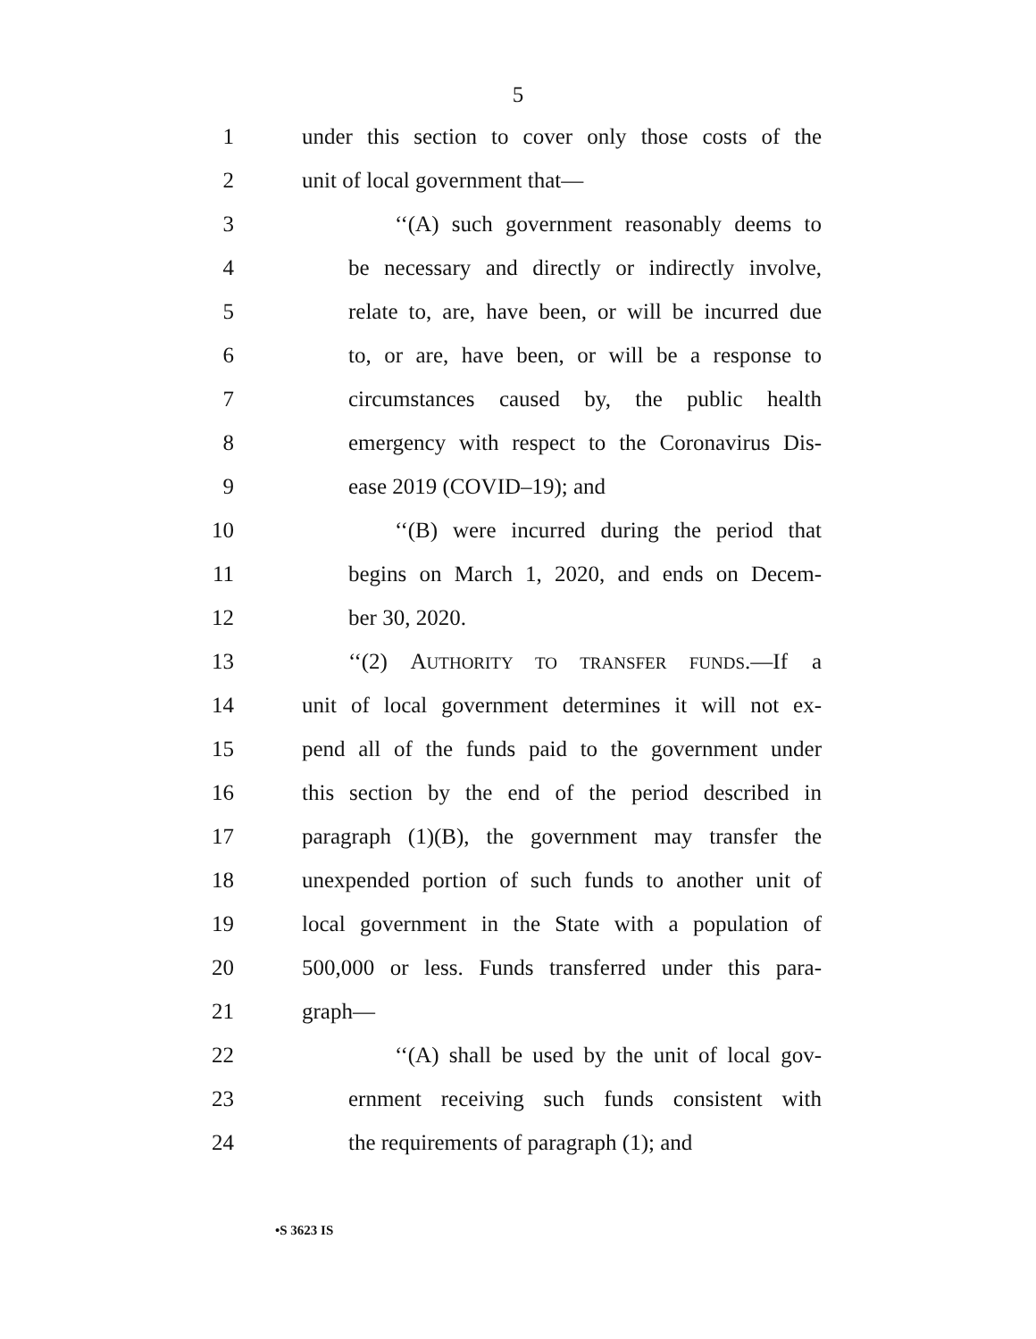5
1 under this section to cover only those costs of the
2 unit of local government that—
3 ‘‘(A) such government reasonably deems to
4 be necessary and directly or indirectly involve,
5 relate to, are, have been, or will be incurred due
6 to, or are, have been, or will be a response to
7 circumstances caused by, the public health
8 emergency with respect to the Coronavirus Dis-
9 ease 2019 (COVID–19); and
10 ‘‘(B) were incurred during the period that
11 begins on March 1, 2020, and ends on Decem-
12 ber 30, 2020.
13 ‘‘(2) AUTHORITY TO TRANSFER FUNDS.—If a
14 unit of local government determines it will not ex-
15 pend all of the funds paid to the government under
16 this section by the end of the period described in
17 paragraph (1)(B), the government may transfer the
18 unexpended portion of such funds to another unit of
19 local government in the State with a population of
20 500,000 or less. Funds transferred under this para-
21 graph—
22 ‘‘(A) shall be used by the unit of local gov-
23 ernment receiving such funds consistent with
24 the requirements of paragraph (1); and
•S 3623 IS